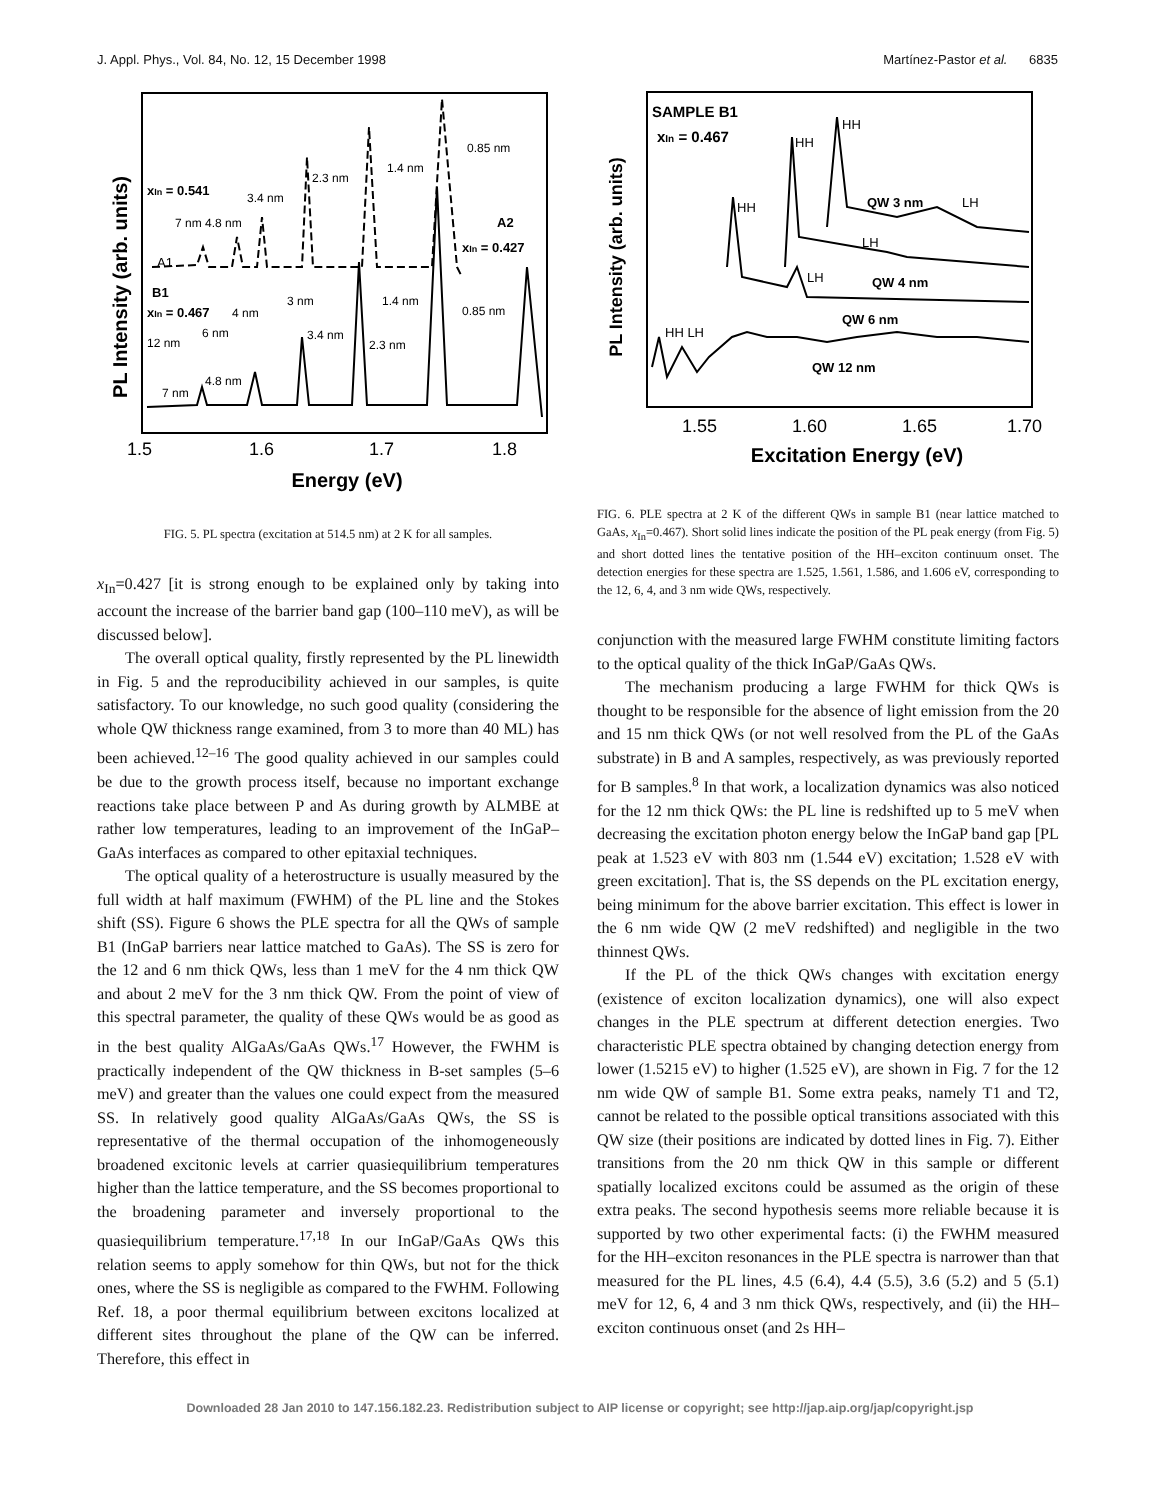J. Appl. Phys., Vol. 84, No. 12, 15 December 1998 Martínez-Pastor et al. 6835
PL Intensity (arb. units)
A1
xIn = 0.541
A2
xIn = 0.427
B1
xIn = 0.467
0.85 nm
1.4 nm
2.3 nm
3.4 nm
7 nm 4.8 nm
3 nm
1.4 nm
0.85 nm
4 nm
6 nm
12 nm
3.4 nm
2.3 nm
4.8 nm
7 nm
1.5
1.6
1.7
1.8
Energy (eV)
FIG. 5. PL spectra (excitation at 514.5 nm) at 2 K for all samples.
x<sub>In</sub>=0.427 [it is strong enough to be explained only by taking into account the increase of the barrier band gap (100–110 meV), as will be discussed below].
The overall optical quality, firstly represented by the PL linewidth in Fig. 5 and the reproducibility achieved in our samples, is quite satisfactory. To our knowledge, no such good quality (considering the whole QW thickness range examined, from 3 to more than 40 ML) has been achieved.<sup>12–16</sup> The good quality achieved in our samples could be due to the growth process itself, because no important exchange reactions take place between P and As during growth by ALMBE at rather low temperatures, leading to an improvement of the InGaP–GaAs interfaces as compared to other epitaxial techniques.
The optical quality of a heterostructure is usually measured by the full width at half maximum (FWHM) of the PL line and the Stokes shift (SS). Figure 6 shows the PLE spectra for all the QWs of sample B1 (InGaP barriers near lattice matched to GaAs). The SS is zero for the 12 and 6 nm thick QWs, less than 1 meV for the 4 nm thick QW and about 2 meV for the 3 nm thick QW. From the point of view of this spectral parameter, the quality of these QWs would be as good as in the best quality AlGaAs/GaAs QWs.<sup>17</sup> However, the FWHM is practically independent of the QW thickness in B-set samples (5–6 meV) and greater than the values one could expect from the measured SS. In relatively good quality AlGaAs/GaAs QWs, the SS is representative of the thermal occupation of the inhomogeneously broadened excitonic levels at carrier quasiequilibrium temperatures higher than the lattice temperature, and the SS becomes proportional to the broadening parameter and inversely proportional to the quasiequilibrium temperature.<sup>17,18</sup> In our InGaP/GaAs QWs this relation seems to apply somehow for thin QWs, but not for the thick ones, where the SS is negligible as compared to the FWHM. Following Ref. 18, a poor thermal equilibrium between excitons localized at different sites throughout the plane of the QW can be inferred. Therefore, this effect in
PL Intensity (arb. units)
SAMPLE B1
xIn = 0.467
HH
HH
HH
QW 3 nm
LH
LH
QW 4 nm
LH
QW 6 nm
HH LH
QW 12 nm
1.55
1.60
1.65
1.70
Excitation Energy (eV)
FIG. 6. PLE spectra at 2 K of the different QWs in sample B1 (near lattice matched to GaAs, x<sub>In</sub>=0.467). Short solid lines indicate the position of the PL peak energy (from Fig. 5) and short dotted lines the tentative position of the HH–exciton continuum onset. The detection energies for these spectra are 1.525, 1.561, 1.586, and 1.606 eV, corresponding to the 12, 6, 4, and 3 nm wide QWs, respectively.
conjunction with the measured large FWHM constitute limiting factors to the optical quality of the thick InGaP/GaAs QWs.
The mechanism producing a large FWHM for thick QWs is thought to be responsible for the absence of light emission from the 20 and 15 nm thick QWs (or not well resolved from the PL of the GaAs substrate) in B and A samples, respectively, as was previously reported for B samples.<sup>8</sup> In that work, a localization dynamics was also noticed for the 12 nm thick QWs: the PL line is redshifted up to 5 meV when decreasing the excitation photon energy below the InGaP band gap [PL peak at 1.523 eV with 803 nm (1.544 eV) excitation; 1.528 eV with green excitation]. That is, the SS depends on the PL excitation energy, being minimum for the above barrier excitation. This effect is lower in the 6 nm wide QW (2 meV redshifted) and negligible in the two thinnest QWs.
If the PL of the thick QWs changes with excitation energy (existence of exciton localization dynamics), one will also expect changes in the PLE spectrum at different detection energies. Two characteristic PLE spectra obtained by changing detection energy from lower (1.5215 eV) to higher (1.525 eV), are shown in Fig. 7 for the 12 nm wide QW of sample B1. Some extra peaks, namely T1 and T2, cannot be related to the possible optical transitions associated with this QW size (their positions are indicated by dotted lines in Fig. 7). Either transitions from the 20 nm thick QW in this sample or different spatially localized excitons could be assumed as the origin of these extra peaks. The second hypothesis seems more reliable because it is supported by two other experimental facts: (i) the FWHM measured for the HH–exciton resonances in the PLE spectra is narrower than that measured for the PL lines, 4.5 (6.4), 4.4 (5.5), 3.6 (5.2) and 5 (5.1) meV for 12, 6, 4 and 3 nm thick QWs, respectively, and (ii) the HH–exciton continuous onset (and 2s HH–
Downloaded 28 Jan 2010 to 147.156.182.23. Redistribution subject to AIP license or copyright; see http://jap.aip.org/jap/copyright.jsp